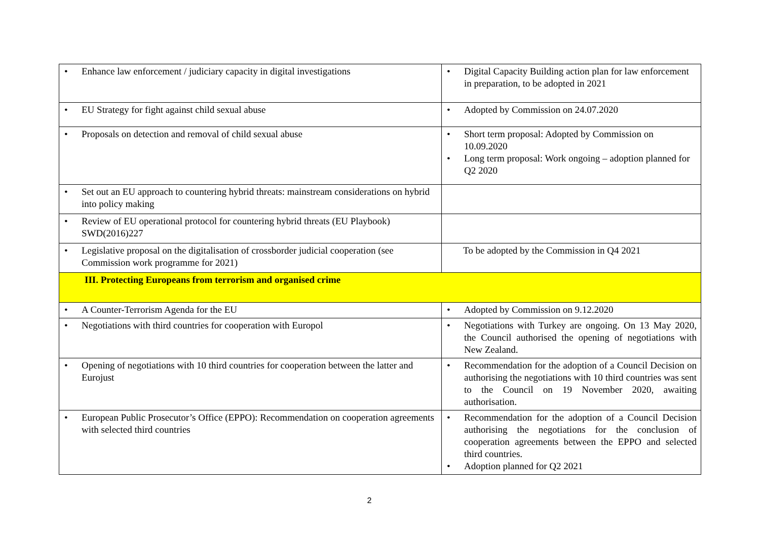| • Enhance law enforcement / judiciary capacity in digital investigations | • Digital Capacity Building action plan for law enforcement in preparation, to be adopted in 2021 |
| • EU Strategy for fight against child sexual abuse | • Adopted by Commission on 24.07.2020 |
| • Proposals on detection and removal of child sexual abuse | • Short term proposal: Adopted by Commission on 10.09.2020 • Long term proposal: Work ongoing – adoption planned for Q2 2020 |
| • Set out an EU approach to countering hybrid threats: mainstream considerations on hybrid into policy making | |
| • Review of EU operational protocol for countering hybrid threats (EU Playbook) SWD(2016)227 | |
| • Legislative proposal on the digitalisation of crossborder judicial cooperation (see Commission work programme for 2021) | To be adopted by the Commission in Q4 2021 |
| III. Protecting Europeans from terrorism and organised crime | |
| • A Counter-Terrorism Agenda for the EU | • Adopted by Commission on 9.12.2020 |
| • Negotiations with third countries for cooperation with Europol | • Negotiations with Turkey are ongoing. On 13 May 2020, the Council authorised the opening of negotiations with New Zealand. |
| • Opening of negotiations with 10 third countries for cooperation between the latter and Eurojust | • Recommendation for the adoption of a Council Decision on authorising the negotiations with 10 third countries was sent to the Council on 19 November 2020, awaiting authorisation. |
| • European Public Prosecutor’s Office (EPPO): Recommendation on cooperation agreements with selected third countries | • Recommendation for the adoption of a Council Decision authorising the negotiations for the conclusion of cooperation agreements between the EPPO and selected third countries. • Adoption planned for Q2 2021 |
2